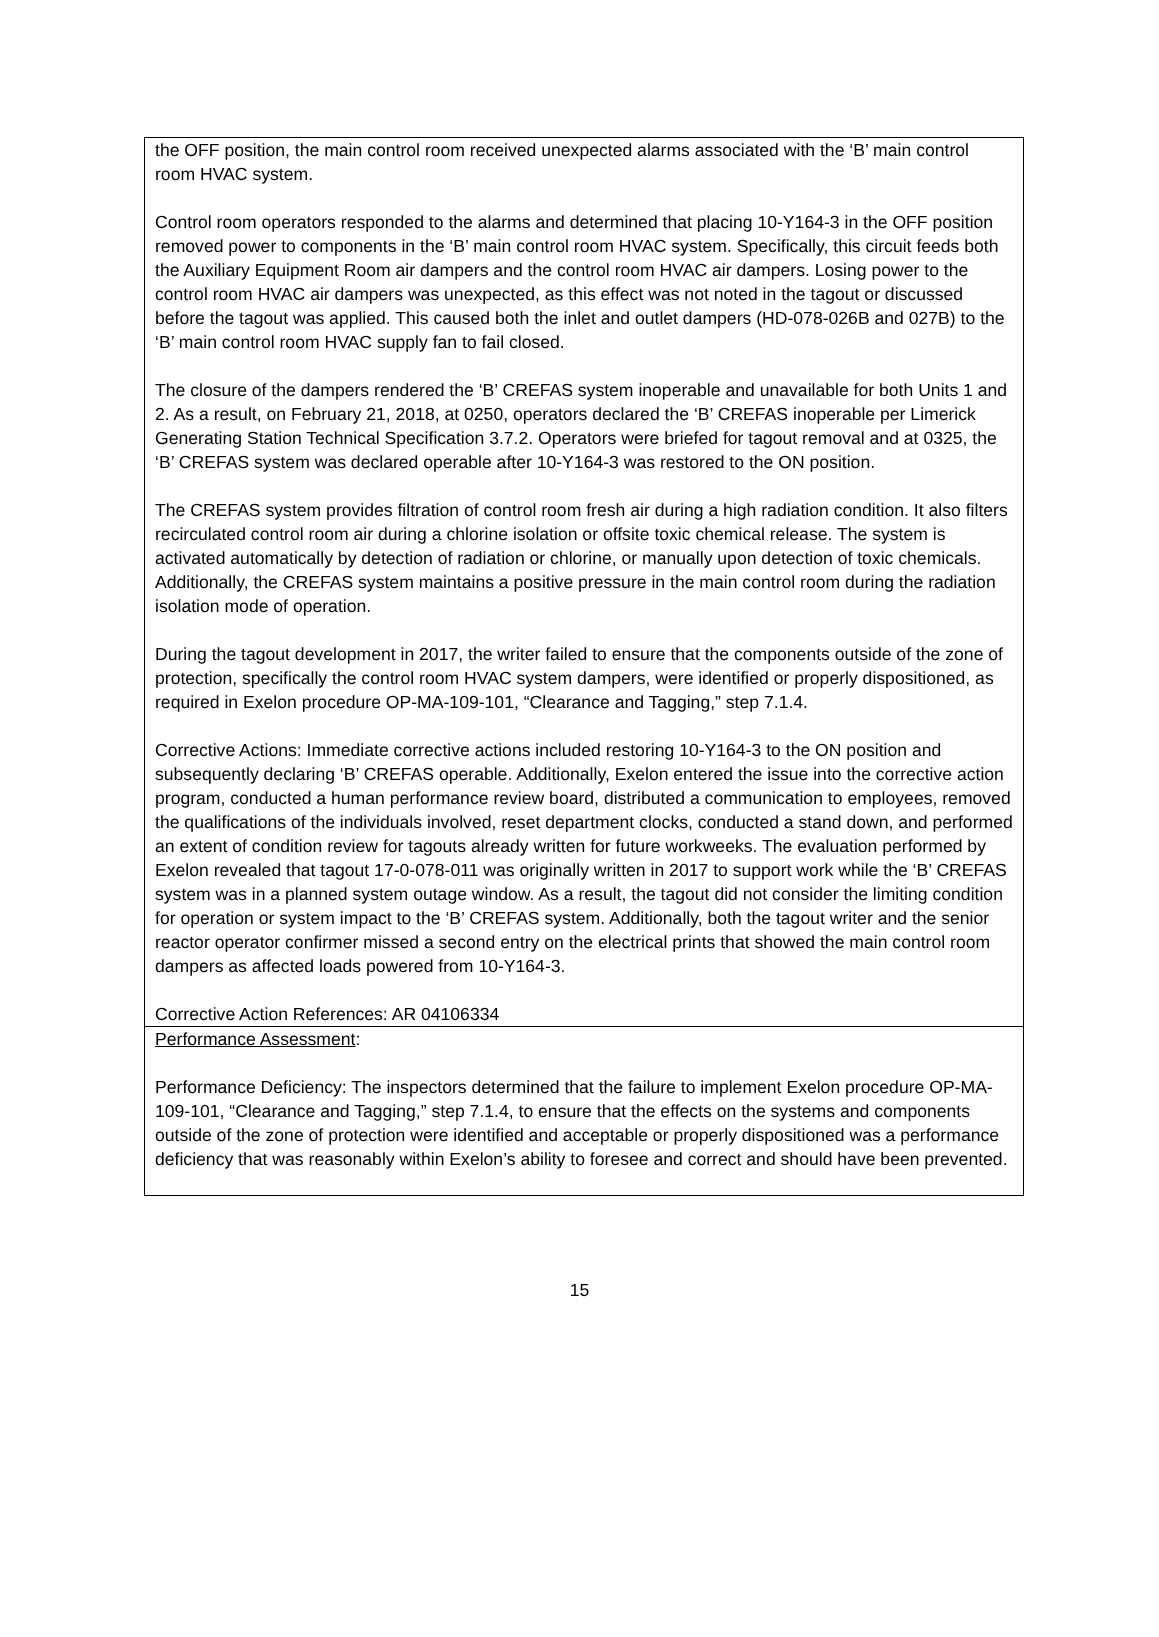| the OFF position, the main control room received unexpected alarms associated with the ‘B’ main control room HVAC system. Control room operators responded to the alarms and determined that placing 10-Y164-3 in the OFF position removed power to components in the ‘B’ main control room HVAC system. Specifically, this circuit feeds both the Auxiliary Equipment Room air dampers and the control room HVAC air dampers. Losing power to the control room HVAC air dampers was unexpected, as this effect was not noted in the tagout or discussed before the tagout was applied. This caused both the inlet and outlet dampers (HD-078-026B and 027B) to the ‘B’ main control room HVAC supply fan to fail closed. The closure of the dampers rendered the ‘B’ CREFAS system inoperable and unavailable for both Units 1 and 2. As a result, on February 21, 2018, at 0250, operators declared the ‘B’ CREFAS inoperable per Limerick Generating Station Technical Specification 3.7.2. Operators were briefed for tagout removal and at 0325, the ‘B’ CREFAS system was declared operable after 10-Y164-3 was restored to the ON position. The CREFAS system provides filtration of control room fresh air during a high radiation condition. It also filters recirculated control room air during a chlorine isolation or offsite toxic chemical release. The system is activated automatically by detection of radiation or chlorine, or manually upon detection of toxic chemicals. Additionally, the CREFAS system maintains a positive pressure in the main control room during the radiation isolation mode of operation. During the tagout development in 2017, the writer failed to ensure that the components outside of the zone of protection, specifically the control room HVAC system dampers, were identified or properly dispositioned, as required in Exelon procedure OP-MA-109-101, “Clearance and Tagging,” step 7.1.4. Corrective Actions: Immediate corrective actions included restoring 10-Y164-3 to the ON position and subsequently declaring ‘B’ CREFAS operable. Additionally, Exelon entered the issue into the corrective action program, conducted a human performance review board, distributed a communication to employees, removed the qualifications of the individuals involved, reset department clocks, conducted a stand down, and performed an extent of condition review for tagouts already written for future workweeks. The evaluation performed by Exelon revealed that tagout 17-0-078-011 was originally written in 2017 to support work while the ‘B’ CREFAS system was in a planned system outage window. As a result, the tagout did not consider the limiting condition for operation or system impact to the ‘B’ CREFAS system. Additionally, both the tagout writer and the senior reactor operator confirmer missed a second entry on the electrical prints that showed the main control room dampers as affected loads powered from 10-Y164-3. Corrective Action References: AR 04106334 |
| Performance Assessment : Performance Deficiency: The inspectors determined that the failure to implement Exelon procedure OP-MA-109-101, “Clearance and Tagging,” step 7.1.4, to ensure that the effects on the systems and components outside of the zone of protection were identified and acceptable or properly dispositioned was a performance deficiency that was reasonably within Exelon’s ability to foresee and correct and should have been prevented. |
15